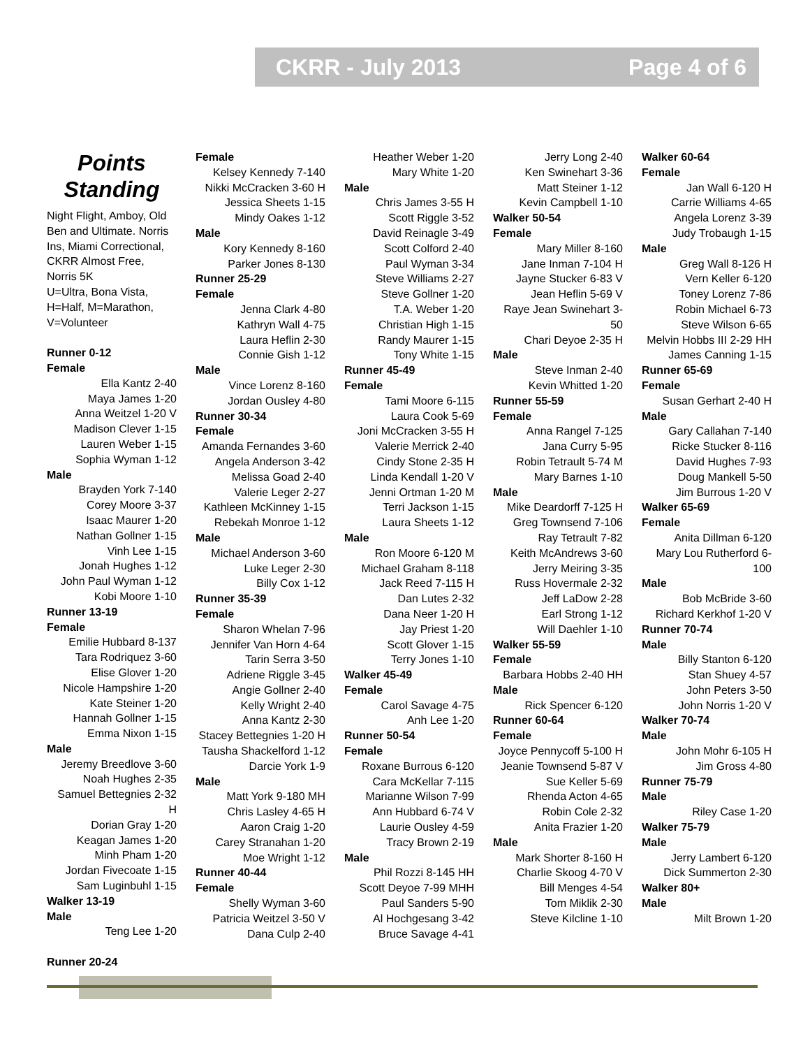CKRR - July 2013 Page 4 of 6
Points Standing
Night Flight, Amboy, Old Ben and Ultimate. Norris Ins, Miami Correctional, CKRR Almost Free, Norris 5K
U=Ultra, Bona Vista, H=Half, M=Marathon, V=Volunteer
Runner 0-12
Female
Ella Kantz 2-40
Maya James 1-20
Anna Weitzel 1-20 V
Madison Clever 1-15
Lauren Weber 1-15
Sophia Wyman 1-12
Male
Brayden York 7-140
Corey Moore 3-37
Isaac Maurer 1-20
Nathan Gollner 1-15
Vinh Lee 1-15
Jonah Hughes 1-12
John Paul Wyman 1-12
Kobi Moore 1-10
Runner 13-19
Female
Emilie Hubbard 8-137
Tara Rodriquez 3-60
Elise Glover 1-20
Nicole Hampshire 1-20
Kate Steiner 1-20
Hannah Gollner 1-15
Emma Nixon 1-15
Male
Jeremy Breedlove 3-60
Noah Hughes 2-35
Samuel Bettegnies 2-32 H
Dorian Gray 1-20
Keagan James 1-20
Minh Pham 1-20
Jordan Fivecoate 1-15
Sam Luginbuhl 1-15
Walker 13-19
Male
Teng Lee 1-20
Runner 20-24
Female
Kelsey Kennedy 7-140
Nikki McCracken 3-60 H
Jessica Sheets 1-15
Mindy Oakes 1-12
Male
Kory Kennedy 8-160
Parker Jones 8-130
Runner 25-29
Female
Jenna Clark 4-80
Kathryn Wall 4-75
Laura Heflin 2-30
Connie Gish 1-12
Male
Vince Lorenz 8-160
Jordan Ousley 4-80
Runner 30-34
Female
Amanda Fernandes 3-60
Angela Anderson 3-42
Melissa Goad 2-40
Valerie Leger 2-27
Kathleen McKinney 1-15
Rebekah Monroe 1-12
Male
Michael Anderson 3-60
Luke Leger 2-30
Billy Cox 1-12
Runner 35-39
Female
Sharon Whelan 7-96
Jennifer Van Horn 4-64
Tarin Serra 3-50
Adriene Riggle 3-45
Angie Gollner 2-40
Kelly Wright 2-40
Anna Kantz 2-30
Stacey Bettegnies 1-20 H
Tausha Shackelford 1-12
Darcie York 1-9
Male
Matt York 9-180 MH
Chris Lasley 4-65 H
Aaron Craig 1-20
Carey Stranahan 1-20
Moe Wright 1-12
Runner 40-44
Female
Shelly Wyman 3-60
Patricia Weitzel 3-50 V
Dana Culp 2-40
Heather Weber 1-20
Mary White 1-20
Male
Chris James 3-55 H
Scott Riggle 3-52
David Reinagle 3-49
Scott Colford 2-40
Paul Wyman 3-34
Steve Williams 2-27
Steve Gollner 1-20
T.A. Weber 1-20
Christian High 1-15
Randy Maurer 1-15
Tony White 1-15
Runner 45-49
Female
Tami Moore 6-115
Laura Cook 5-69
Joni McCracken 3-55 H
Valerie Merrick 2-40
Cindy Stone 2-35 H
Linda Kendall 1-20 V
Jenni Ortman 1-20 M
Terri Jackson 1-15
Laura Sheets 1-12
Male
Ron Moore 6-120 M
Michael Graham 8-118
Jack Reed 7-115 H
Dan Lutes 2-32
Dana Neer 1-20 H
Jay Priest 1-20
Scott Glover 1-15
Terry Jones 1-10
Walker 45-49
Female
Carol Savage 4-75
Anh Lee 1-20
Runner 50-54
Female
Roxane Burrous 6-120
Cara McKellar 7-115
Marianne Wilson 7-99
Ann Hubbard 6-74 V
Laurie Ousley 4-59
Tracy Brown 2-19
Male
Phil Rozzi 8-145 HH
Scott Deyoe 7-99 MHH
Paul Sanders 5-90
Al Hochgesang 3-42
Bruce Savage 4-41
Jerry Long 2-40
Ken Swinehart 3-36
Matt Steiner 1-12
Kevin Campbell 1-10
Walker 50-54
Female
Mary Miller 8-160
Jane Inman 7-104 H
Jayne Stucker 6-83 V
Jean Heflin 5-69 V
Raye Jean Swinehart 3-50
Chari Deyoe 2-35 H
Male
Steve Inman 2-40
Kevin Whitted 1-20
Runner 55-59
Female
Anna Rangel 7-125
Jana Curry 5-95
Robin Tetrault 5-74 M
Mary Barnes 1-10
Male
Mike Deardorff 7-125 H
Greg Townsend 7-106
Ray Tetrault 7-82
Keith McAndrews 3-60
Jerry Meiring 3-35
Russ Hovermale 2-32
Jeff LaDow 2-28
Earl Strong 1-12
Will Daehler 1-10
Walker 55-59
Female
Barbara Hobbs 2-40 HH
Male
Rick Spencer 6-120
Runner 60-64
Female
Joyce Pennycoff 5-100 H
Jeanie Townsend 5-87 V
Sue Keller 5-69
Rhenda Acton 4-65
Robin Cole 2-32
Anita Frazier 1-20
Male
Mark Shorter 8-160 H
Charlie Skoog 4-70 V
Bill Menges 4-54
Tom Miklik 2-30
Steve Kilcline 1-10
Walker 60-64
Female
Jan Wall 6-120 H
Carrie Williams 4-65
Angela Lorenz 3-39
Judy Trobaugh 1-15
Male
Greg Wall 8-126 H
Vern Keller 6-120
Toney Lorenz 7-86
Robin Michael 6-73
Steve Wilson 6-65
Melvin Hobbs III 2-29 HH
James Canning 1-15
Runner 65-69
Female
Susan Gerhart 2-40 H
Male
Gary Callahan 7-140
Ricke Stucker 8-116
David Hughes 7-93
Doug Mankell 5-50
Jim Burrous 1-20 V
Walker 65-69
Female
Anita Dillman 6-120
Mary Lou Rutherford 6-100
Male
Bob McBride 3-60
Richard Kerkhof 1-20 V
Runner 70-74
Male
Billy Stanton 6-120
Stan Shuey 4-57
John Peters 3-50
John Norris 1-20 V
Walker 70-74
Male
John Mohr 6-105 H
Jim Gross 4-80
Runner 75-79
Male
Riley Case 1-20
Walker 75-79
Male
Jerry Lambert 6-120
Dick Summerton 2-30
Walker 80+
Male
Milt Brown 1-20